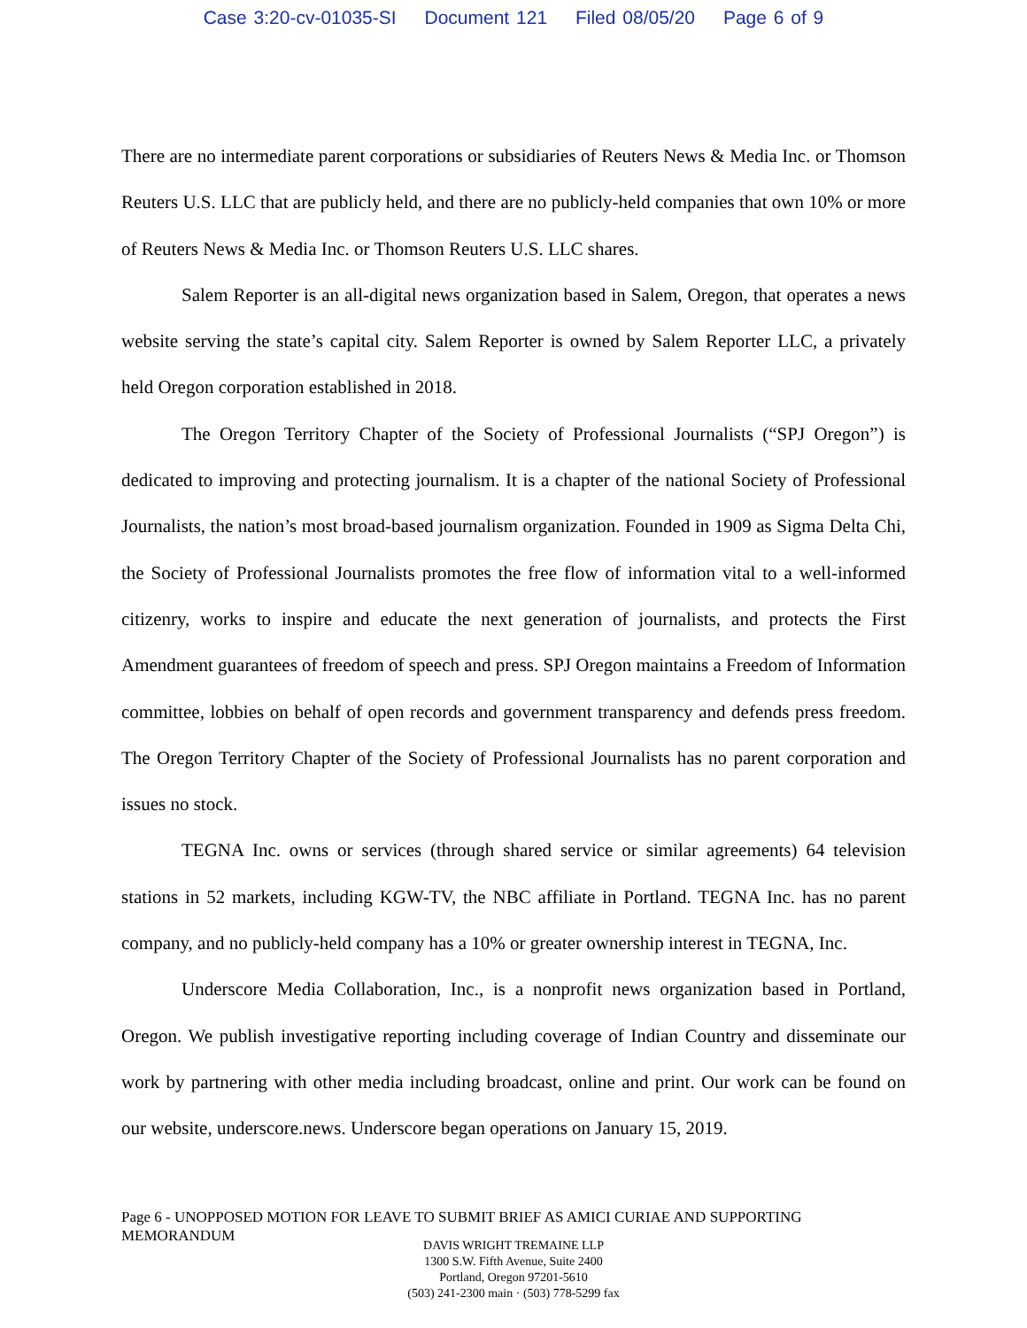Case 3:20-cv-01035-SI Document 121 Filed 08/05/20 Page 6 of 9
There are no intermediate parent corporations or subsidiaries of Reuters News & Media Inc. or Thomson Reuters U.S. LLC that are publicly held, and there are no publicly-held companies that own 10% or more of Reuters News & Media Inc. or Thomson Reuters U.S. LLC shares.
Salem Reporter is an all-digital news organization based in Salem, Oregon, that operates a news website serving the state’s capital city. Salem Reporter is owned by Salem Reporter LLC, a privately held Oregon corporation established in 2018.
The Oregon Territory Chapter of the Society of Professional Journalists (“SPJ Oregon”) is dedicated to improving and protecting journalism. It is a chapter of the national Society of Professional Journalists, the nation’s most broad-based journalism organization. Founded in 1909 as Sigma Delta Chi, the Society of Professional Journalists promotes the free flow of information vital to a well-informed citizenry, works to inspire and educate the next generation of journalists, and protects the First Amendment guarantees of freedom of speech and press. SPJ Oregon maintains a Freedom of Information committee, lobbies on behalf of open records and government transparency and defends press freedom. The Oregon Territory Chapter of the Society of Professional Journalists has no parent corporation and issues no stock.
TEGNA Inc. owns or services (through shared service or similar agreements) 64 television stations in 52 markets, including KGW-TV, the NBC affiliate in Portland. TEGNA Inc. has no parent company, and no publicly-held company has a 10% or greater ownership interest in TEGNA, Inc.
Underscore Media Collaboration, Inc., is a nonprofit news organization based in Portland, Oregon. We publish investigative reporting including coverage of Indian Country and disseminate our work by partnering with other media including broadcast, online and print. Our work can be found on our website, underscore.news. Underscore began operations on January 15, 2019.
Page 6 - UNOPPOSED MOTION FOR LEAVE TO SUBMIT BRIEF AS AMICI CURIAE AND SUPPORTING MEMORANDUM
DAVIS WRIGHT TREMAINE LLP
1300 S.W. Fifth Avenue, Suite 2400
Portland, Oregon 97201-5610
(503) 241-2300 main · (503) 778-5299 fax